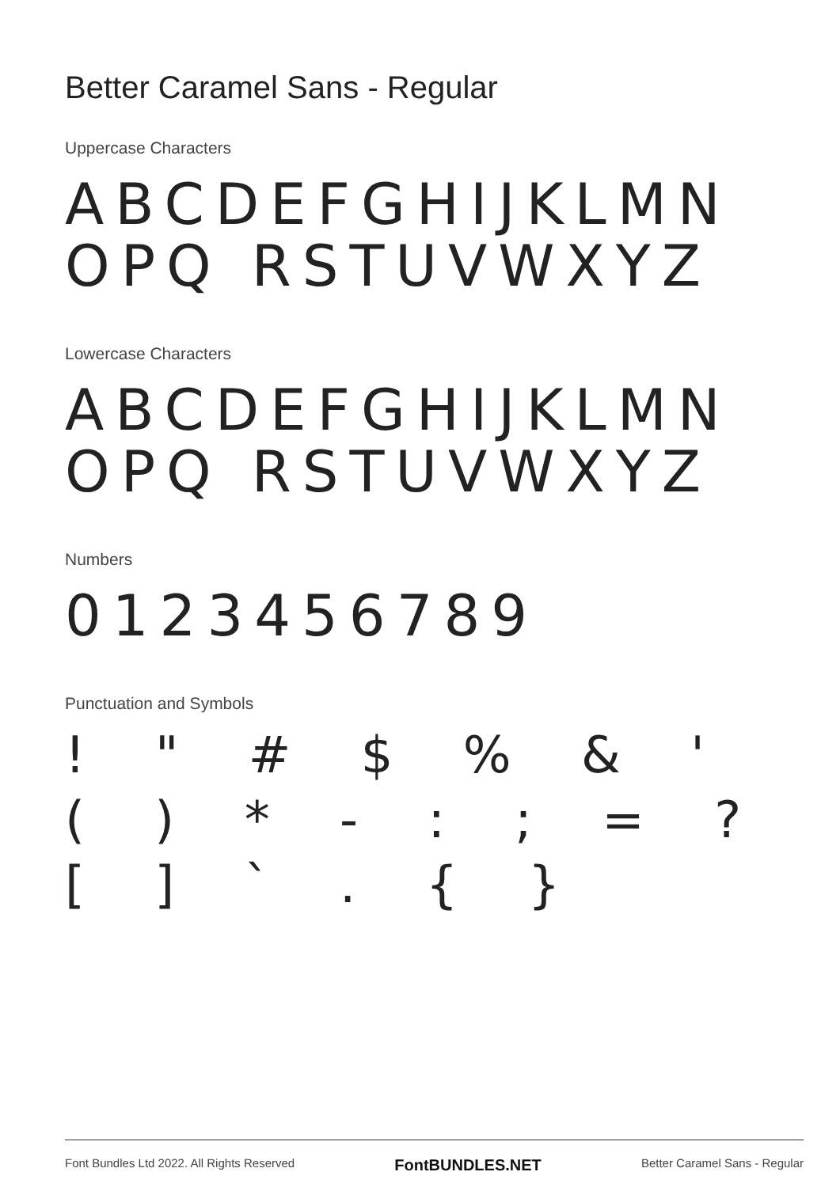Better Caramel Sans - Regular
Uppercase Characters
ABCDEFGHIJKLMNOPQ RSTUVWXYZ
Lowercase Characters
ABCDEFGHIJKLMNOPQ RSTUVWXYZ
Numbers
0123456789
Punctuation and Symbols
! " # $ % & ' ( ) * - : ; = ? [ ] ` . { }
Font Bundles Ltd 2022. All Rights Reserved FontBUNDLES.NET Better Caramel Sans - Regular